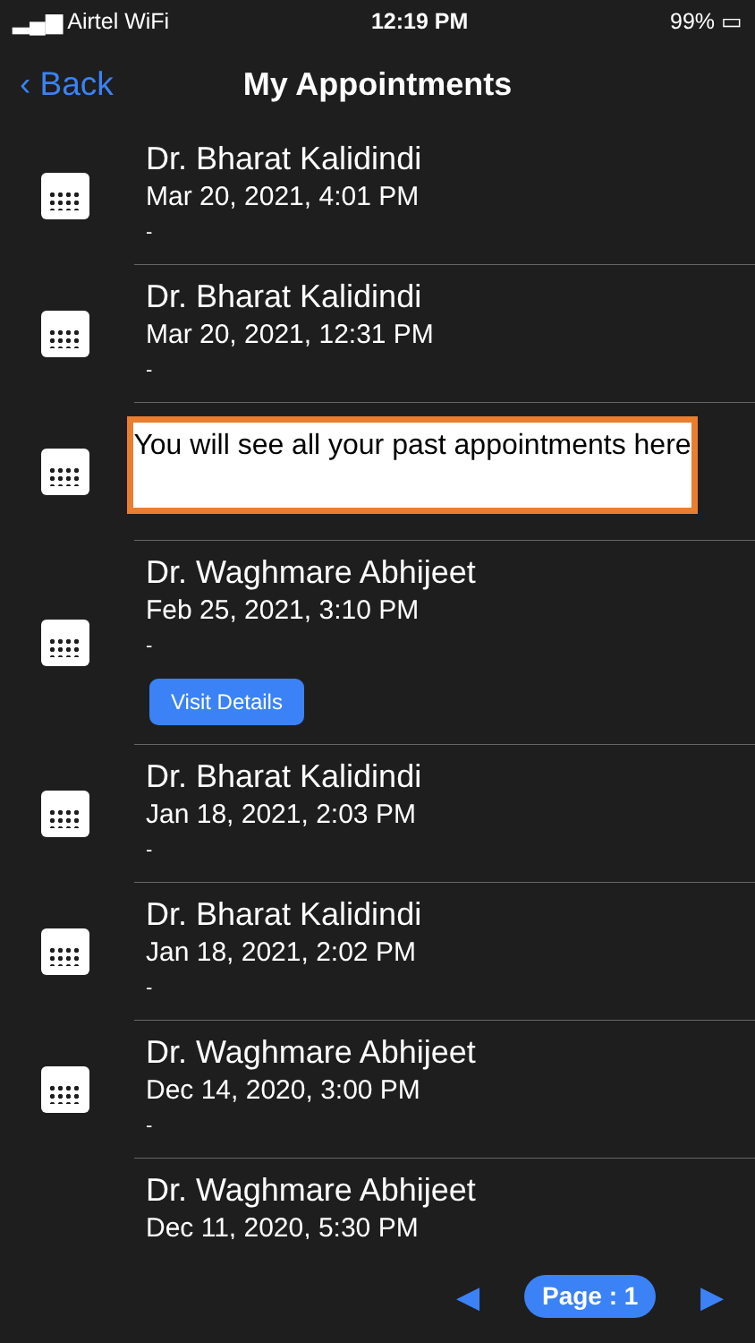▂▄▆ Airtel WiFi 12:19 PM 99% ▭
‹ Back
My Appointments
Dr. Bharat Kalidindi
Mar 20, 2021, 4:01 PM
-
Dr. Bharat Kalidindi
Mar 20, 2021, 12:31 PM
-
Dr. Waghmare Abhijeet
Feb 25, 2021, 3:10 PM
-
Visit Details
Dr. Bharat Kalidindi
Jan 18, 2021, 2:03 PM
-
Dr. Bharat Kalidindi
Jan 18, 2021, 2:02 PM
-
Dr. Waghmare Abhijeet
Dec 14, 2020, 3:00 PM
-
Dr. Waghmare Abhijeet
Dec 11, 2020, 5:30 PM
You will see all your past appointments here
◀ Page : 1 ▶